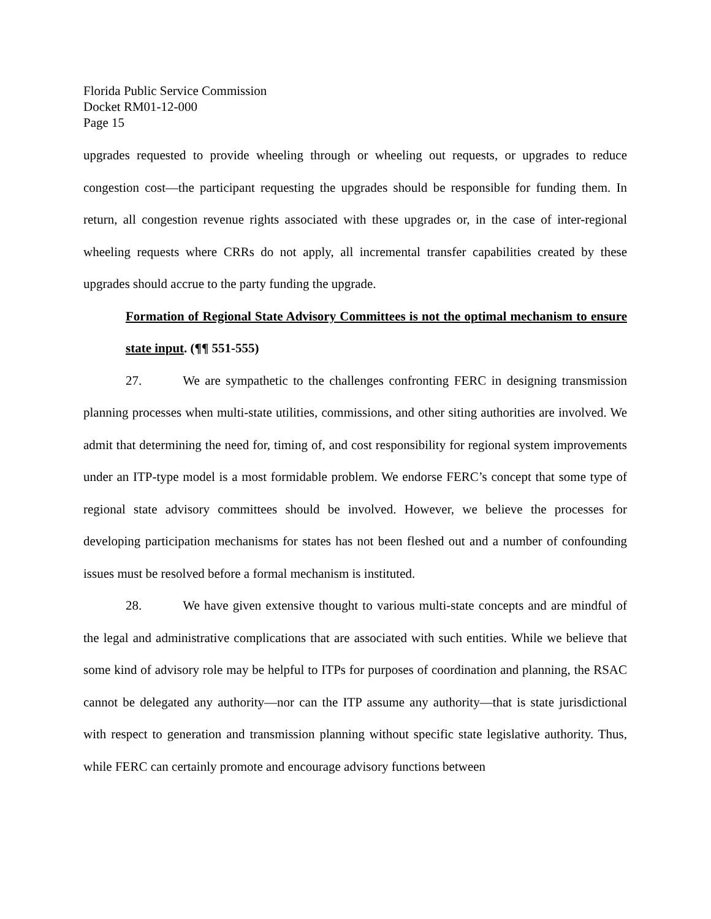Florida Public Service Commission
Docket RM01-12-000
Page 15
upgrades requested to provide wheeling through or wheeling out requests, or upgrades to reduce congestion cost—the participant requesting the upgrades should be responsible for funding them. In return, all congestion revenue rights associated with these upgrades or, in the case of inter-regional wheeling requests where CRRs do not apply, all incremental transfer capabilities created by these upgrades should accrue to the party funding the upgrade.
Formation of Regional State Advisory Committees is not the optimal mechanism to ensure state input. (¶¶ 551-555)
27. We are sympathetic to the challenges confronting FERC in designing transmission planning processes when multi-state utilities, commissions, and other siting authorities are involved. We admit that determining the need for, timing of, and cost responsibility for regional system improvements under an ITP-type model is a most formidable problem. We endorse FERC’s concept that some type of regional state advisory committees should be involved. However, we believe the processes for developing participation mechanisms for states has not been fleshed out and a number of confounding issues must be resolved before a formal mechanism is instituted.
28. We have given extensive thought to various multi-state concepts and are mindful of the legal and administrative complications that are associated with such entities. While we believe that some kind of advisory role may be helpful to ITPs for purposes of coordination and planning, the RSAC cannot be delegated any authority—nor can the ITP assume any authority—that is state jurisdictional with respect to generation and transmission planning without specific state legislative authority. Thus, while FERC can certainly promote and encourage advisory functions between